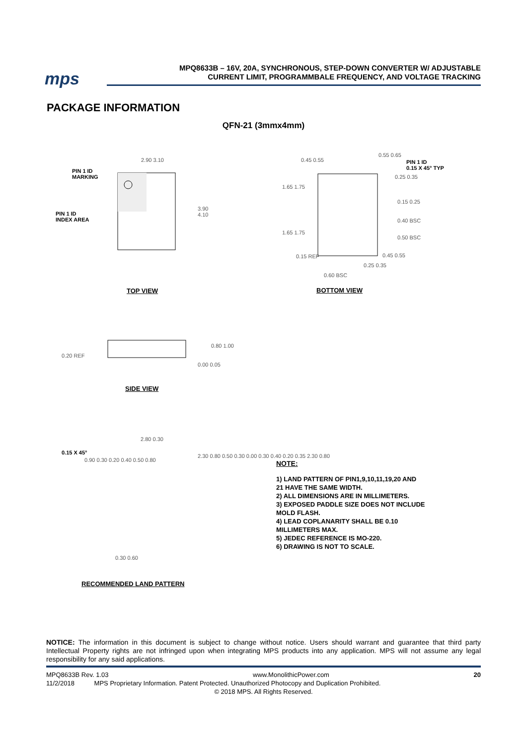mps
MPQ8633B – 16V, 20A, SYNCHRONOUS, STEP-DOWN CONVERTER W/ ADJUSTABLE
CURRENT LIMIT, PROGRAMMBALE FREQUENCY, AND VOLTAGE TRACKING
PACKAGE INFORMATION
QFN-21 (3mmx4mm)
PIN 1 ID
MARKING
PIN 1 ID
INDEX AREA
2.90 3.10
3.90
4.10
PIN 1 ID
0.15 X 45° TYP
0.45 0.55
0.55 0.65
0.25 0.35
0.15 0.25
0.40 BSC
0.50 BSC
0.45 0.55
1.65 1.75
1.65 1.75
0.15 REF
0.25 0.35
0.60 BSC
TOP VIEW BOTTOM VIEW
0.20 REF
0.80 1.00
0.00 0.05
SIDE VIEW
0.15 X 45°
0.90 0.30 0.20 0.40 0.50 0.80
2.80 0.30
2.30 0.80 0.50 0.30 0.00 0.30 0.40 0.20 0.35 2.30 0.80
0.30 0.60
RECOMMENDED LAND PATTERN
NOTE:
1) LAND PATTERN OF PIN1,9,10,11,19,20 AND
21 HAVE THE SAME WIDTH.
2) ALL DIMENSIONS ARE IN MILLIMETERS.
3) EXPOSED PADDLE SIZE DOES NOT INCLUDE
MOLD FLASH.
4) LEAD COPLANARITY SHALL BE 0.10
MILLIMETERS MAX.
5) JEDEC REFERENCE IS MO-220.
6) DRAWING IS NOT TO SCALE.
NOTICE: The information in this document is subject to change without notice. Users should warrant and guarantee that third party Intellectual Property rights are not infringed upon when integrating MPS products into any application. MPS will not assume any legal responsibility for any said applications.
MPQ8633B Rev. 1.03 www.MonolithicPower.com 20
11/2/2018 MPS Proprietary Information. Patent Protected. Unauthorized Photocopy and Duplication Prohibited.
© 2018 MPS. All Rights Reserved.